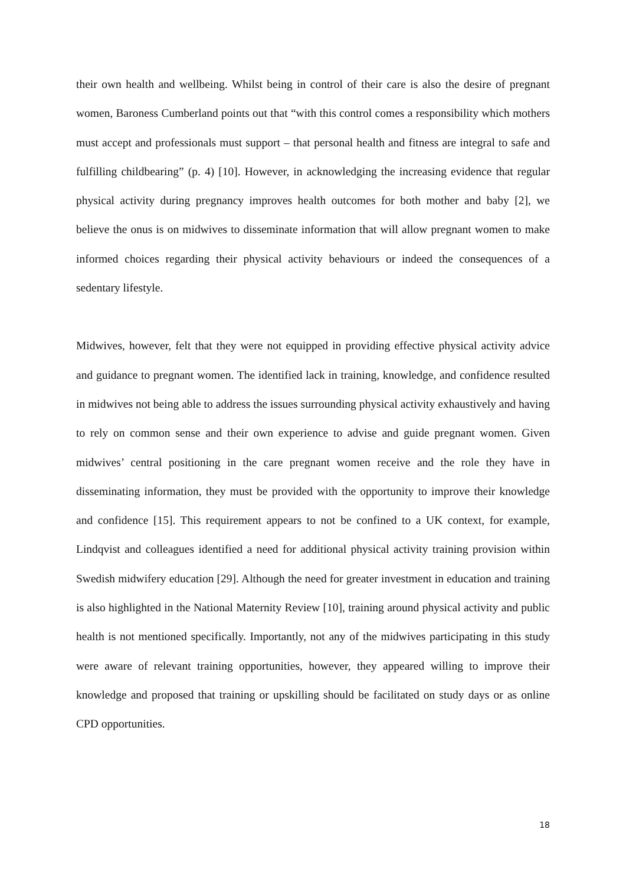their own health and wellbeing. Whilst being in control of their care is also the desire of pregnant women, Baroness Cumberland points out that “with this control comes a responsibility which mothers must accept and professionals must support – that personal health and fitness are integral to safe and fulfilling childbearing” (p. 4) [10]. However, in acknowledging the increasing evidence that regular physical activity during pregnancy improves health outcomes for both mother and baby [2], we believe the onus is on midwives to disseminate information that will allow pregnant women to make informed choices regarding their physical activity behaviours or indeed the consequences of a sedentary lifestyle.
Midwives, however, felt that they were not equipped in providing effective physical activity advice and guidance to pregnant women. The identified lack in training, knowledge, and confidence resulted in midwives not being able to address the issues surrounding physical activity exhaustively and having to rely on common sense and their own experience to advise and guide pregnant women. Given midwives’ central positioning in the care pregnant women receive and the role they have in disseminating information, they must be provided with the opportunity to improve their knowledge and confidence [15]. This requirement appears to not be confined to a UK context, for example, Lindqvist and colleagues identified a need for additional physical activity training provision within Swedish midwifery education [29]. Although the need for greater investment in education and training is also highlighted in the National Maternity Review [10], training around physical activity and public health is not mentioned specifically. Importantly, not any of the midwives participating in this study were aware of relevant training opportunities, however, they appeared willing to improve their knowledge and proposed that training or upskilling should be facilitated on study days or as online CPD opportunities.
18